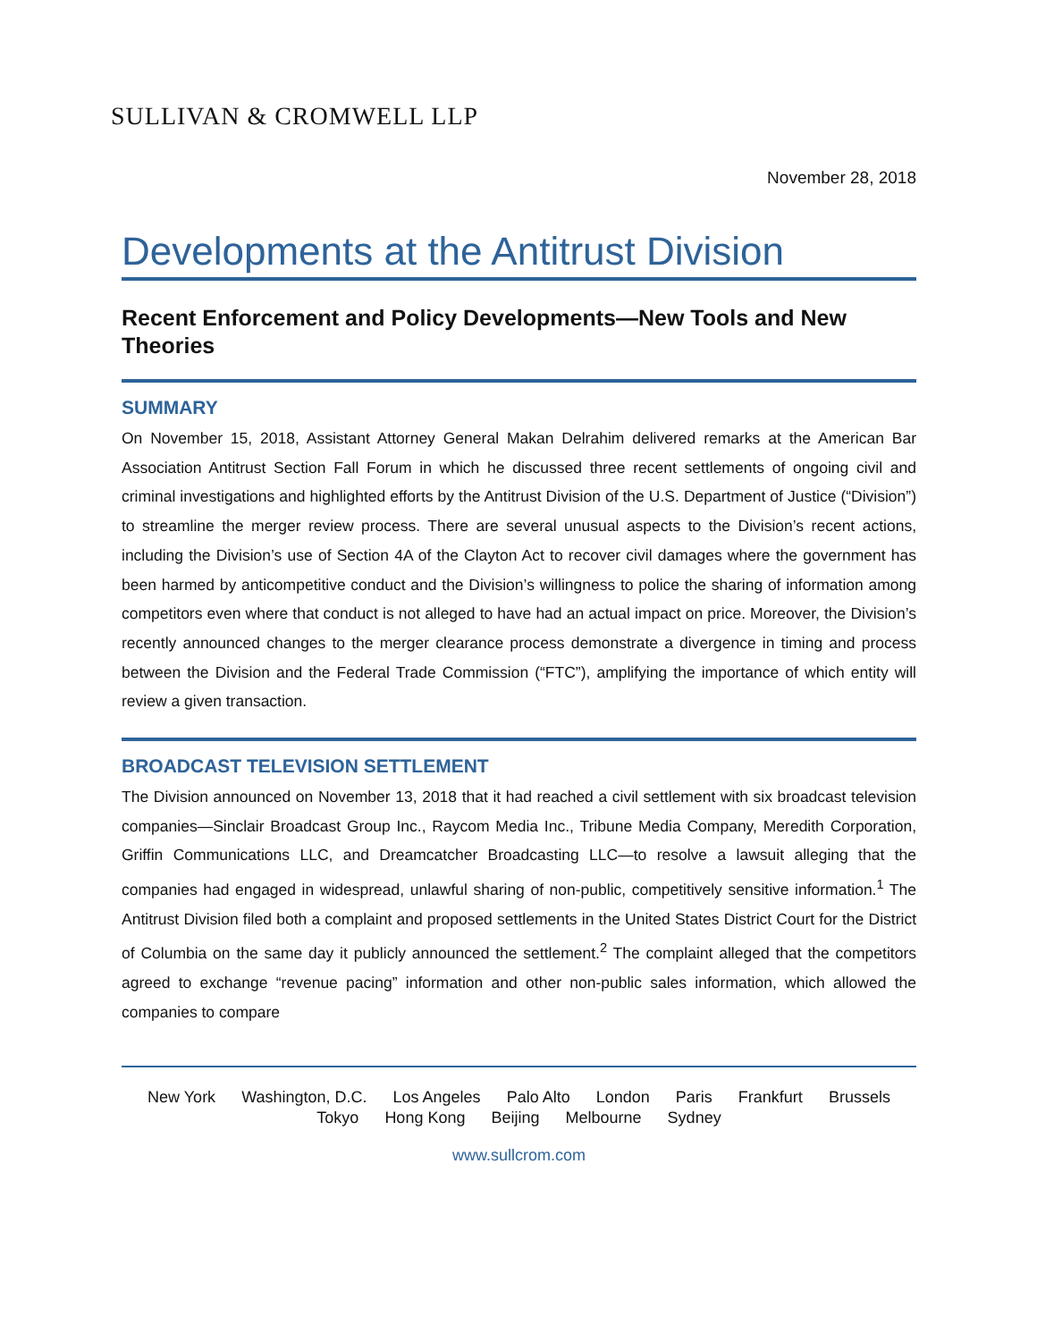SULLIVAN & CROMWELL LLP
November 28, 2018
Developments at the Antitrust Division
Recent Enforcement and Policy Developments—New Tools and New Theories
SUMMARY
On November 15, 2018, Assistant Attorney General Makan Delrahim delivered remarks at the American Bar Association Antitrust Section Fall Forum in which he discussed three recent settlements of ongoing civil and criminal investigations and highlighted efforts by the Antitrust Division of the U.S. Department of Justice (“Division”) to streamline the merger review process. There are several unusual aspects to the Division’s recent actions, including the Division’s use of Section 4A of the Clayton Act to recover civil damages where the government has been harmed by anticompetitive conduct and the Division’s willingness to police the sharing of information among competitors even where that conduct is not alleged to have had an actual impact on price. Moreover, the Division’s recently announced changes to the merger clearance process demonstrate a divergence in timing and process between the Division and the Federal Trade Commission (“FTC”), amplifying the importance of which entity will review a given transaction.
BROADCAST TELEVISION SETTLEMENT
The Division announced on November 13, 2018 that it had reached a civil settlement with six broadcast television companies—Sinclair Broadcast Group Inc., Raycom Media Inc., Tribune Media Company, Meredith Corporation, Griffin Communications LLC, and Dreamcatcher Broadcasting LLC—to resolve a lawsuit alleging that the companies had engaged in widespread, unlawful sharing of non-public, competitively sensitive information.<sup>1</sup> The Antitrust Division filed both a complaint and proposed settlements in the United States District Court for the District of Columbia on the same day it publicly announced the settlement.<sup>2</sup> The complaint alleged that the competitors agreed to exchange “revenue pacing” information and other non-public sales information, which allowed the companies to compare
New York Washington, D.C. Los Angeles Palo Alto London Paris Frankfurt Brussels
Tokyo Hong Kong Beijing Melbourne Sydney
www.sullcrom.com